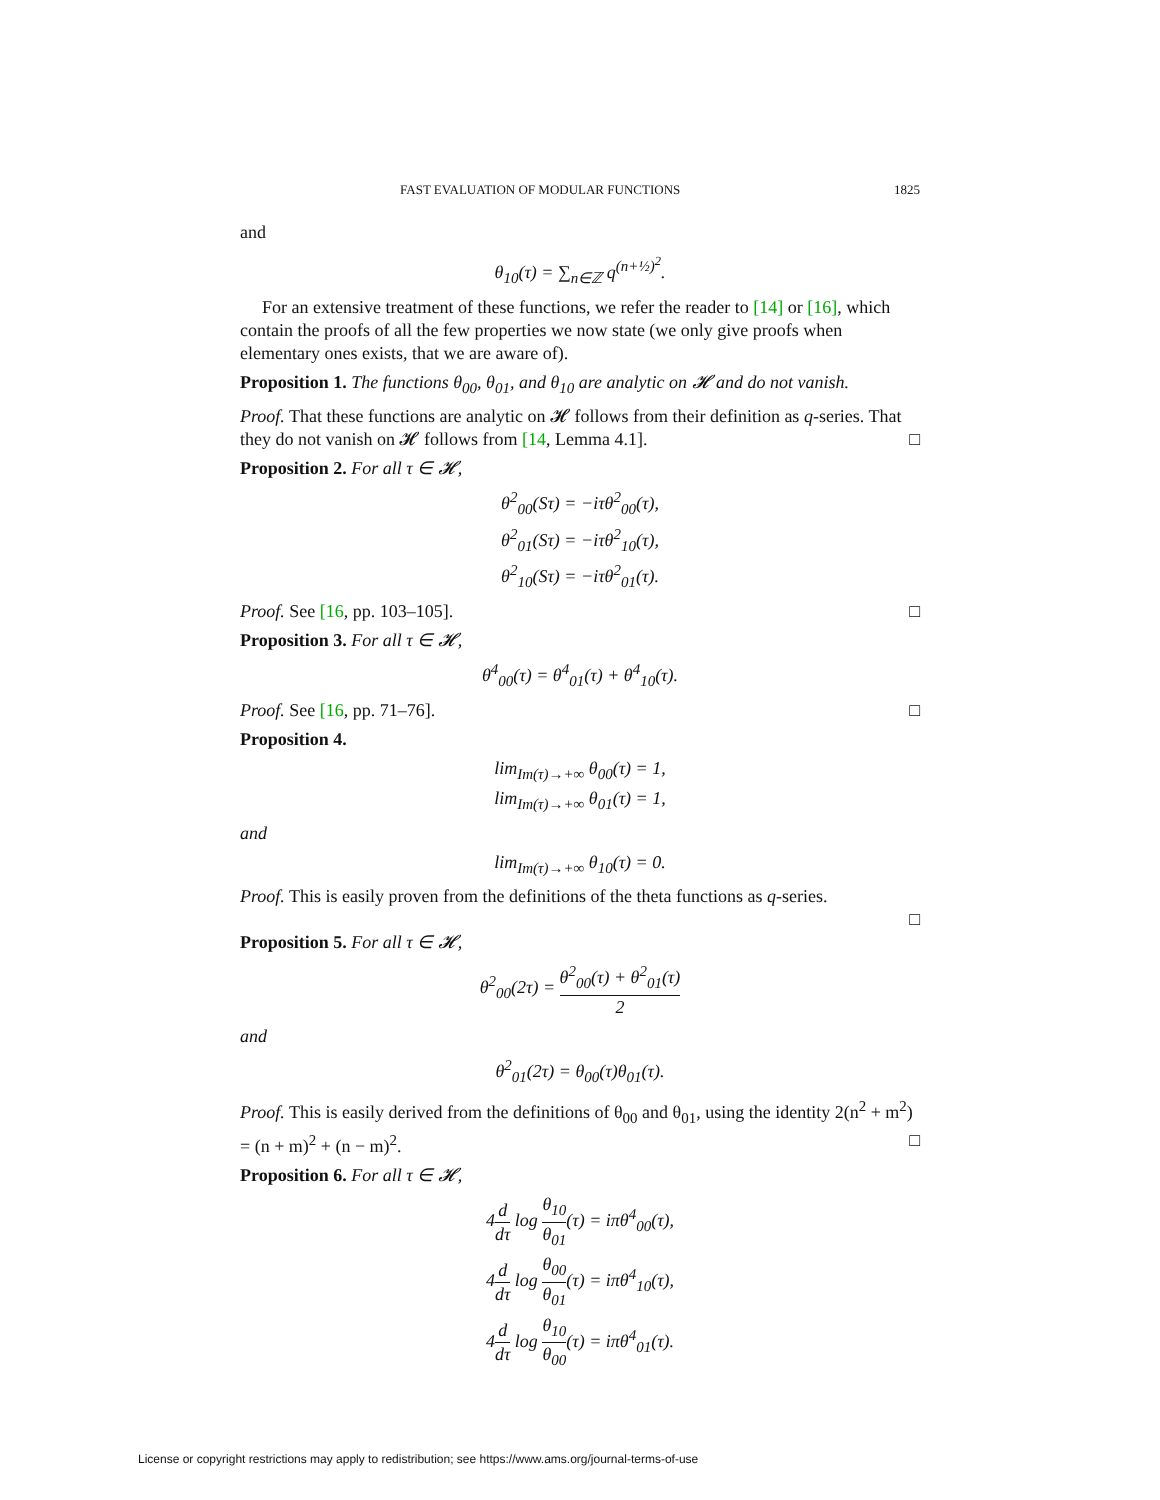FAST EVALUATION OF MODULAR FUNCTIONS 1825
and
θ<sub>10</sub>(τ) = ∑<sub>n∈ℤ</sub> q<sup>(n+½)<sup>2</sup></sup>.
For an extensive treatment of these functions, we refer the reader to [14] or [16], which contain the proofs of all the few properties we now state (we only give proofs when elementary ones exists, that we are aware of).
Proposition 1. The functions θ<sub>00</sub>, θ<sub>01</sub>, and θ<sub>10</sub> are analytic on 𝓗 and do not vanish.
Proof. That these functions are analytic on 𝓗 follows from their definition as q-series. That they do not vanish on 𝓗 follows from [14, Lemma 4.1]. □
Proposition 2. For all τ ∈ 𝓗,
θ<sup>2</sup><sub>00</sub>(Sτ) = −iτθ<sup>2</sup><sub>00</sub>(τ),
θ<sup>2</sup><sub>01</sub>(Sτ) = −iτθ<sup>2</sup><sub>10</sub>(τ),
θ<sup>2</sup><sub>10</sub>(Sτ) = −iτθ<sup>2</sup><sub>01</sub>(τ).
Proof. See [16, pp. 103–105]. □
Proposition 3. For all τ ∈ 𝓗,
θ<sup>4</sup><sub>00</sub>(τ) = θ<sup>4</sup><sub>01</sub>(τ) + θ<sup>4</sup><sub>10</sub>(τ).
Proof. See [16, pp. 71–76]. □
Proposition 4.
lim<sub>Im(τ)→+∞</sub> θ<sub>00</sub>(τ) = 1,
lim<sub>Im(τ)→+∞</sub> θ<sub>01</sub>(τ) = 1,
and
lim<sub>Im(τ)→+∞</sub> θ<sub>10</sub>(τ) = 0.
Proof. This is easily proven from the definitions of the theta functions as q-series.
□
Proposition 5. For all τ ∈ 𝓗,
θ<sup>2</sup><sub>00</sub>(2τ) = θ<sup>2</sup><sub>00</sub>(τ) + θ<sup>2</sup><sub>01</sub>(τ) 2
and
θ<sup>2</sup><sub>01</sub>(2τ) = θ<sub>00</sub>(τ)θ<sub>01</sub>(τ).
Proof. This is easily derived from the definitions of θ<sub>00</sub> and θ<sub>01</sub>, using the identity 2(n<sup>2</sup> + m<sup>2</sup>) = (n + m)<sup>2</sup> + (n − m)<sup>2</sup>. □
Proposition 6. For all τ ∈ 𝓗,
4d dτ log θ<sub>10</sub> θ<sub>01</sub>(τ) = iπθ<sup>4</sup><sub>00</sub>(τ),
4d dτ log θ<sub>00</sub> θ<sub>01</sub>(τ) = iπθ<sup>4</sup><sub>10</sub>(τ),
4d dτ log θ<sub>10</sub> θ<sub>00</sub>(τ) = iπθ<sup>4</sup><sub>01</sub>(τ).
License or copyright restrictions may apply to redistribution; see https://www.ams.org/journal-terms-of-use